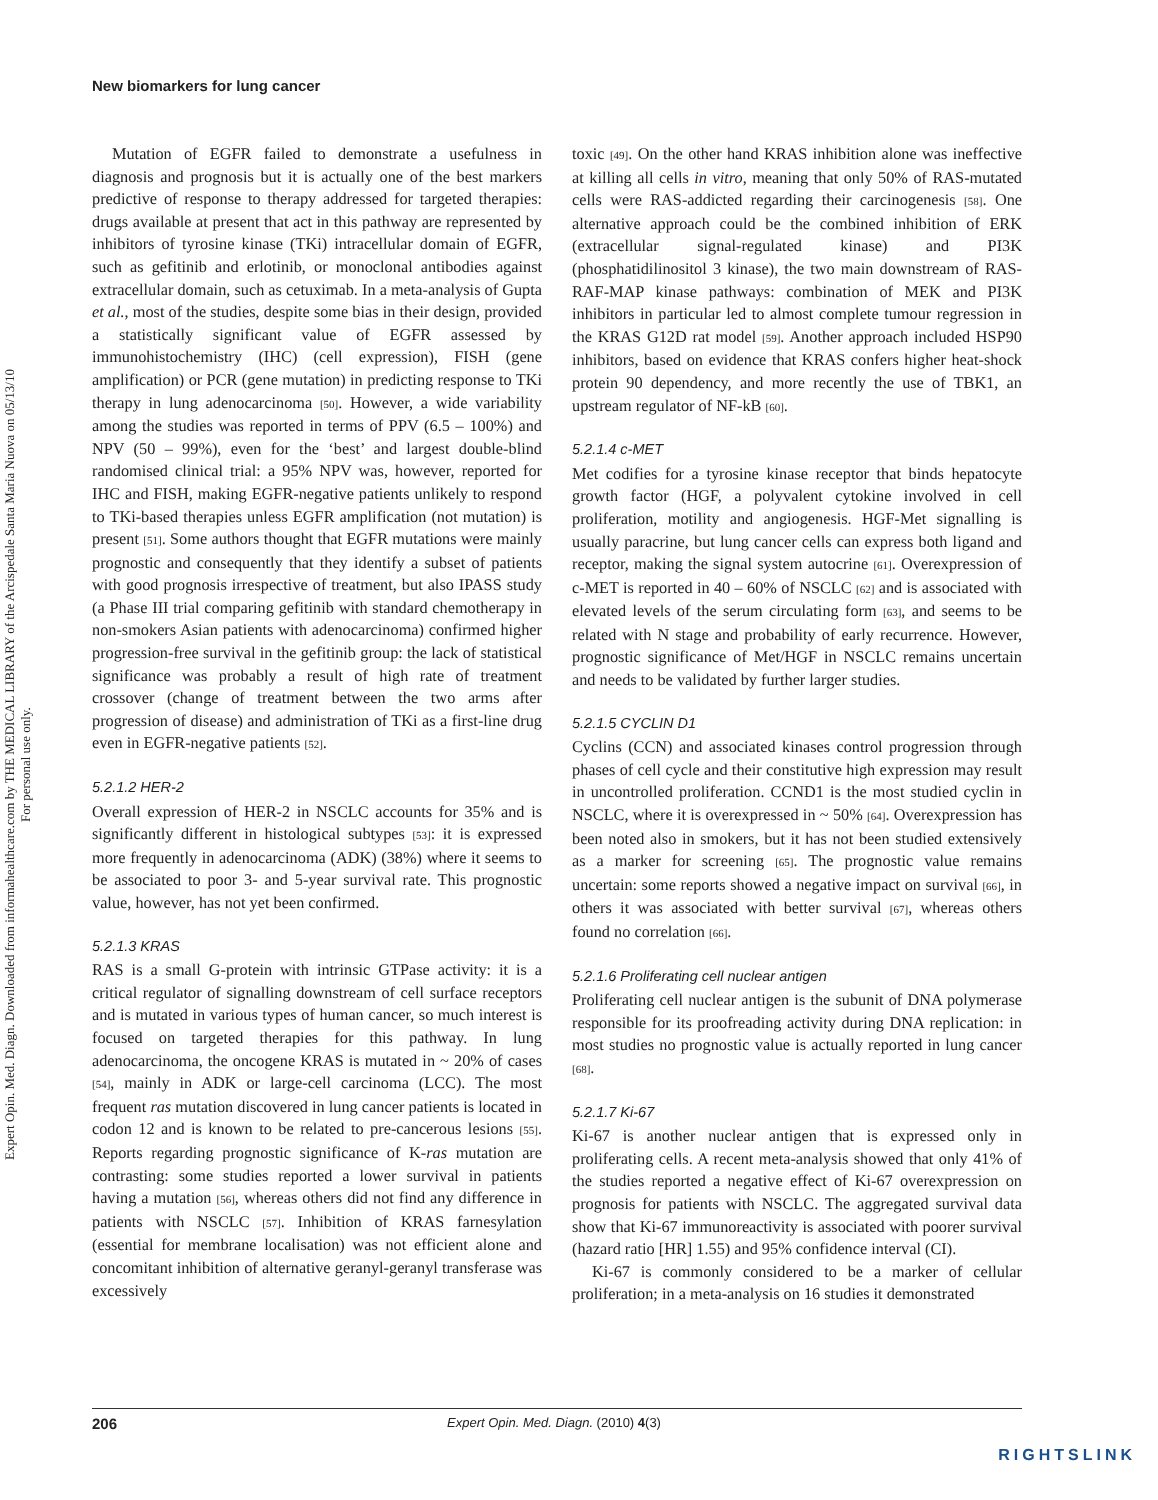New biomarkers for lung cancer
Expert Opin. Med. Diagn. Downloaded from informahealthcare.com by THE MEDICAL LIBRARY of the Arcispedale Santa Maria Nuova on 05/13/10
For personal use only.
Mutation of EGFR failed to demonstrate a usefulness in diagnosis and prognosis but it is actually one of the best markers predictive of response to therapy addressed for targeted therapies: drugs available at present that act in this pathway are represented by inhibitors of tyrosine kinase (TKi) intracellular domain of EGFR, such as gefitinib and erlotinib, or monoclonal antibodies against extracellular domain, such as cetuximab. In a meta-analysis of Gupta et al., most of the studies, despite some bias in their design, provided a statistically significant value of EGFR assessed by immunohistochemistry (IHC) (cell expression), FISH (gene amplification) or PCR (gene mutation) in predicting response to TKi therapy in lung adenocarcinoma [50]. However, a wide variability among the studies was reported in terms of PPV (6.5 – 100%) and NPV (50 – 99%), even for the ‘best’ and largest double-blind randomised clinical trial: a 95% NPV was, however, reported for IHC and FISH, making EGFR-negative patients unlikely to respond to TKi-based therapies unless EGFR amplification (not mutation) is present [51]. Some authors thought that EGFR mutations were mainly prognostic and consequently that they identify a subset of patients with good prognosis irrespective of treatment, but also IPASS study (a Phase III trial comparing gefitinib with standard chemotherapy in non-smokers Asian patients with adenocarcinoma) confirmed higher progression-free survival in the gefitinib group: the lack of statistical significance was probably a result of high rate of treatment crossover (change of treatment between the two arms after progression of disease) and administration of TKi as a first-line drug even in EGFR-negative patients [52].
5.2.1.2 HER-2
Overall expression of HER-2 in NSCLC accounts for 35% and is significantly different in histological subtypes [53]: it is expressed more frequently in adenocarcinoma (ADK) (38%) where it seems to be associated to poor 3- and 5-year survival rate. This prognostic value, however, has not yet been confirmed.
5.2.1.3 KRAS
RAS is a small G-protein with intrinsic GTPase activity: it is a critical regulator of signalling downstream of cell surface receptors and is mutated in various types of human cancer, so much interest is focused on targeted therapies for this pathway. In lung adenocarcinoma, the oncogene KRAS is mutated in ~ 20% of cases [54], mainly in ADK or large-cell carcinoma (LCC). The most frequent ras mutation discovered in lung cancer patients is located in codon 12 and is known to be related to pre-cancerous lesions [55]. Reports regarding prognostic significance of K-ras mutation are contrasting: some studies reported a lower survival in patients having a mutation [56], whereas others did not find any difference in patients with NSCLC [57]. Inhibition of KRAS farnesylation (essential for membrane localisation) was not efficient alone and concomitant inhibition of alternative geranyl-geranyl transferase was excessively
toxic [49]. On the other hand KRAS inhibition alone was ineffective at killing all cells in vitro, meaning that only 50% of RAS-mutated cells were RAS-addicted regarding their carcinogenesis [58]. One alternative approach could be the combined inhibition of ERK (extracellular signal-regulated kinase) and PI3K (phosphatidilinositol 3 kinase), the two main downstream of RAS-RAF-MAP kinase pathways: combination of MEK and PI3K inhibitors in particular led to almost complete tumour regression in the KRAS G12D rat model [59]. Another approach included HSP90 inhibitors, based on evidence that KRAS confers higher heat-shock protein 90 dependency, and more recently the use of TBK1, an upstream regulator of NF-kB [60].
5.2.1.4 c-MET
Met codifies for a tyrosine kinase receptor that binds hepatocyte growth factor (HGF, a polyvalent cytokine involved in cell proliferation, motility and angiogenesis. HGF-Met signalling is usually paracrine, but lung cancer cells can express both ligand and receptor, making the signal system autocrine [61]. Overexpression of c-MET is reported in 40 – 60% of NSCLC [62] and is associated with elevated levels of the serum circulating form [63], and seems to be related with N stage and probability of early recurrence. However, prognostic significance of Met/HGF in NSCLC remains uncertain and needs to be validated by further larger studies.
5.2.1.5 CYCLIN D1
Cyclins (CCN) and associated kinases control progression through phases of cell cycle and their constitutive high expression may result in uncontrolled proliferation. CCND1 is the most studied cyclin in NSCLC, where it is overexpressed in ~ 50% [64]. Overexpression has been noted also in smokers, but it has not been studied extensively as a marker for screening [65]. The prognostic value remains uncertain: some reports showed a negative impact on survival [66], in others it was associated with better survival [67], whereas others found no correlation [66].
5.2.1.6 Proliferating cell nuclear antigen
Proliferating cell nuclear antigen is the subunit of DNA polymerase responsible for its proofreading activity during DNA replication: in most studies no prognostic value is actually reported in lung cancer [68].
5.2.1.7 Ki-67
Ki-67 is another nuclear antigen that is expressed only in proliferating cells. A recent meta-analysis showed that only 41% of the studies reported a negative effect of Ki-67 overexpression on prognosis for patients with NSCLC. The aggregated survival data show that Ki-67 immunoreactivity is associated with poorer survival (hazard ratio [HR] 1.55) and 95% confidence interval (CI).
Ki-67 is commonly considered to be a marker of cellular proliferation; in a meta-analysis on 16 studies it demonstrated
206 Expert Opin. Med. Diagn. (2010) 4(3)
RIGHTSLINK